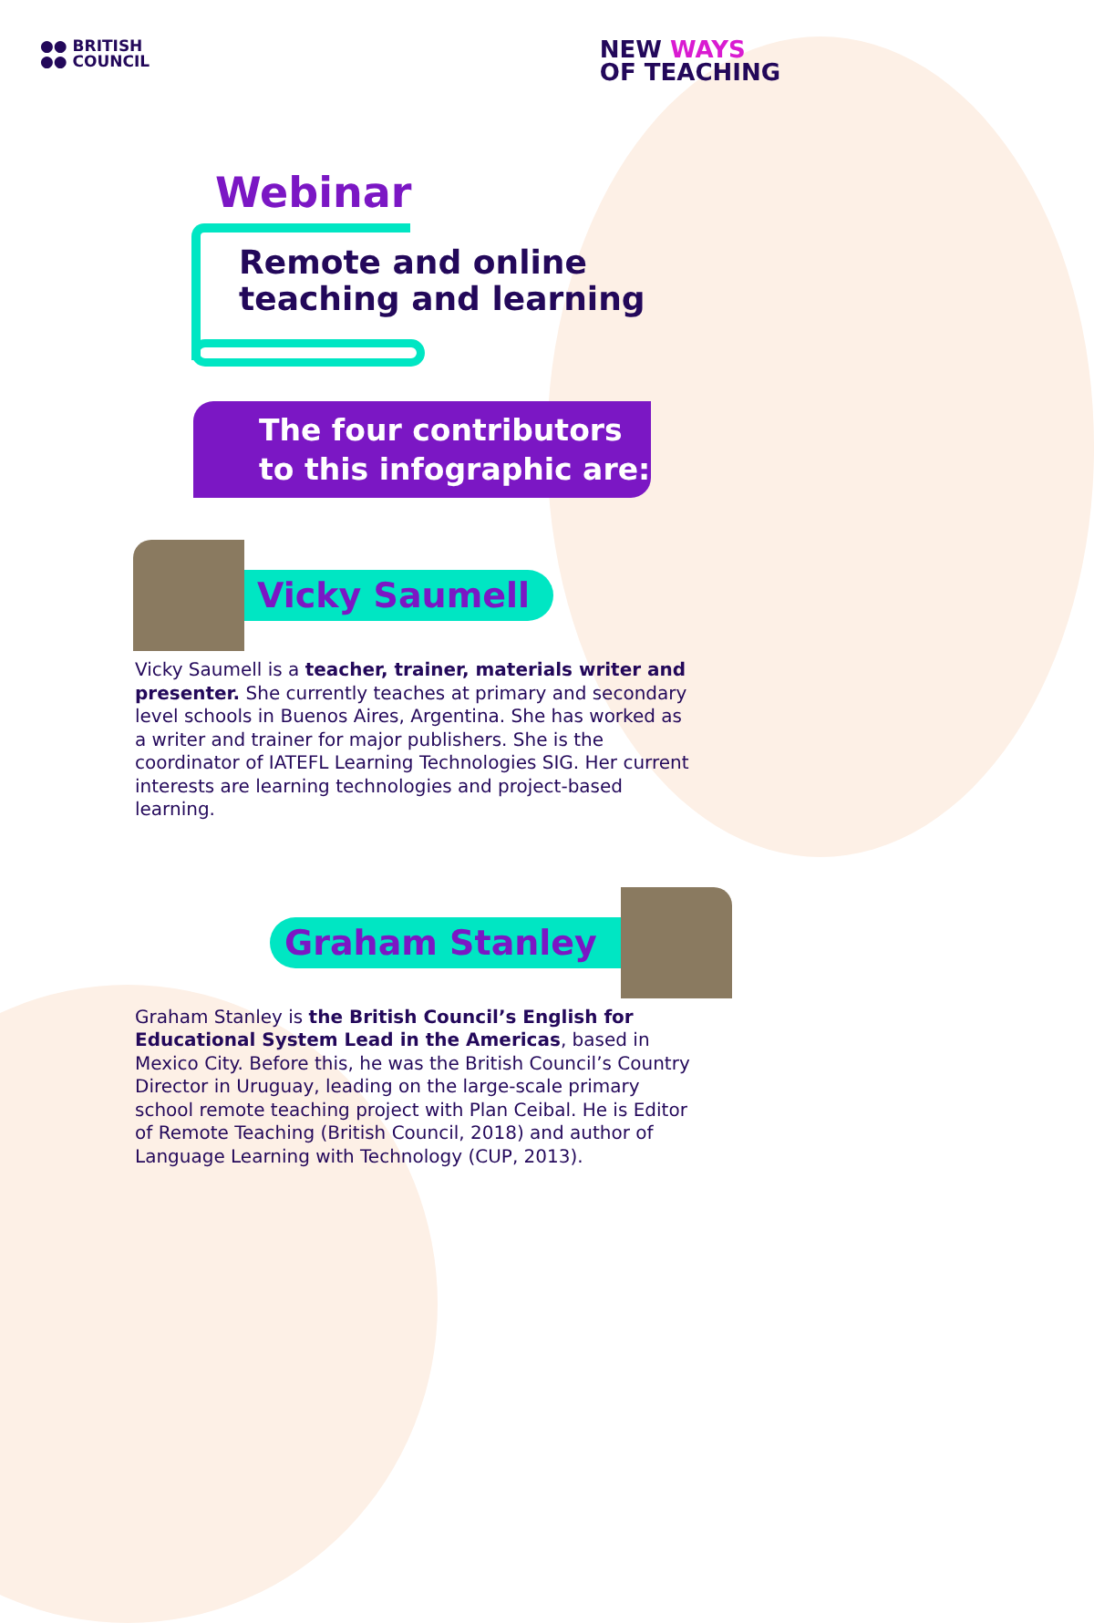●● BRITISH
●● COUNCIL
NEW WAYS
OF TEACHING
Webinar
Remote and online
teaching and learning
The four contributors
to this infographic are:
Vicky Saumell
Vicky Saumell is a teacher, trainer, materials writer and presenter. She currently teaches at primary and secondary level schools in Buenos Aires, Argentina. She has worked as a writer and trainer for major publishers. She is the coordinator of IATEFL Learning Technologies SIG. Her current interests are learning technologies and project-based learning.
Graham Stanley
Graham Stanley is the British Council’s English for Educational System Lead in the Americas, based in Mexico City. Before this, he was the British Council’s Country Director in Uruguay, leading on the large-scale primary school remote teaching project with Plan Ceibal. He is Editor of Remote Teaching (British Council, 2018) and author of Language Learning with Technology (CUP, 2013).